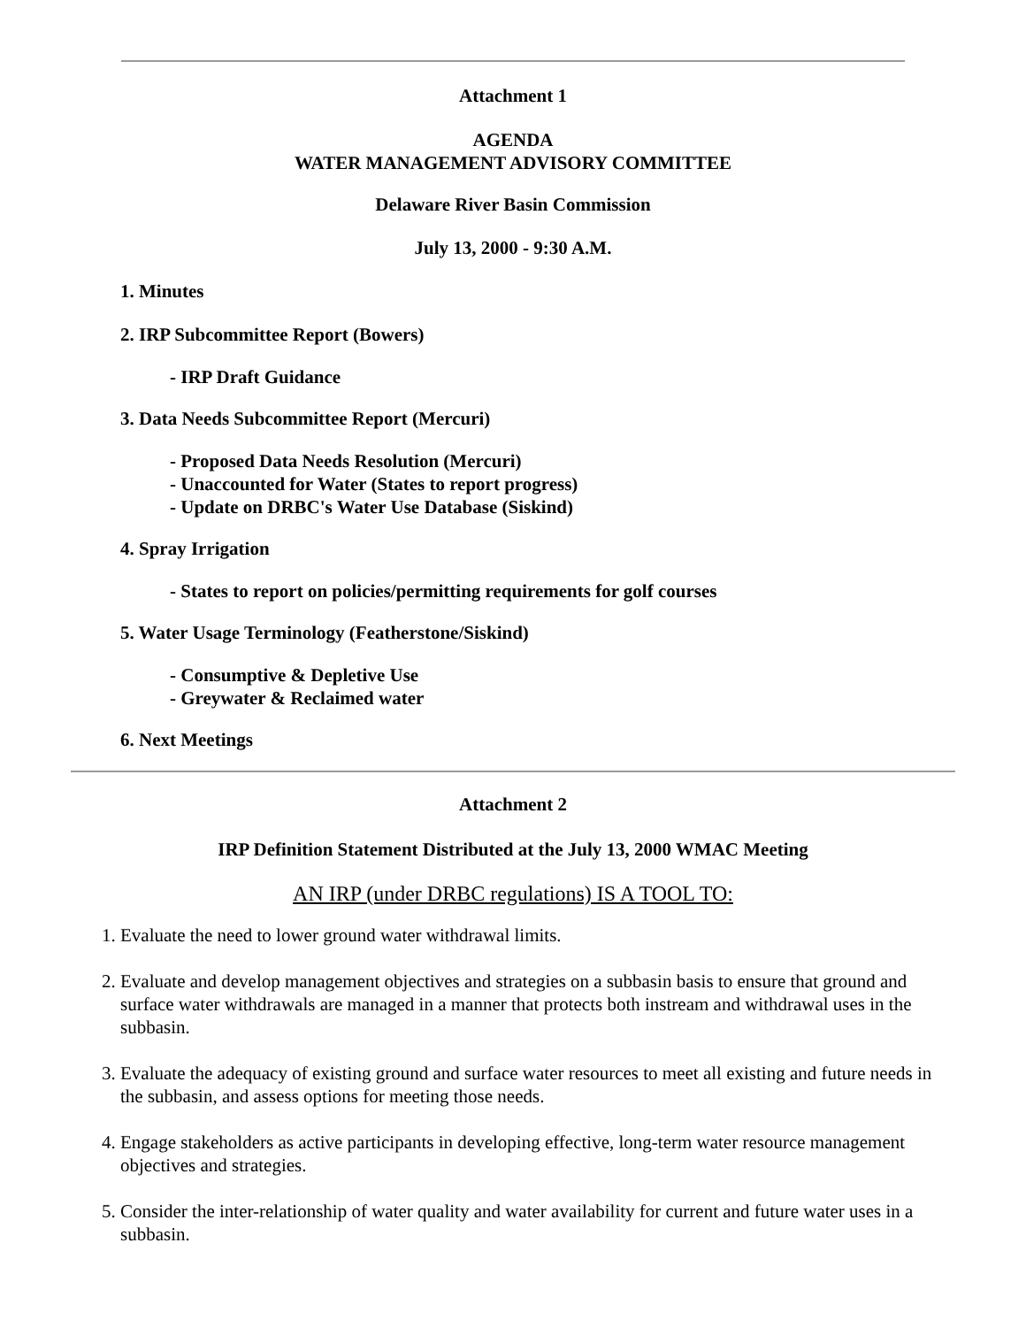Attachment 1
AGENDA
WATER MANAGEMENT ADVISORY COMMITTEE
Delaware River Basin Commission
July 13, 2000 - 9:30 A.M.
1. Minutes
2. IRP Subcommittee Report (Bowers)
- IRP Draft Guidance
3. Data Needs Subcommittee Report (Mercuri)
- Proposed Data Needs Resolution (Mercuri)
- Unaccounted for Water (States to report progress)
- Update on DRBC's Water Use Database (Siskind)
4. Spray Irrigation
- States to report on policies/permitting requirements for golf courses
5. Water Usage Terminology (Featherstone/Siskind)
- Consumptive & Depletive Use
- Greywater & Reclaimed water
6. Next Meetings
Attachment 2
IRP Definition Statement Distributed at the July 13, 2000 WMAC Meeting
AN IRP (under DRBC regulations) IS A TOOL TO:
1. Evaluate the need to lower ground water withdrawal limits.
2. Evaluate and develop management objectives and strategies on a subbasin basis to ensure that ground and surface water withdrawals are managed in a manner that protects both instream and withdrawal uses in the subbasin.
3. Evaluate the adequacy of existing ground and surface water resources to meet all existing and future needs in the subbasin, and assess options for meeting those needs.
4. Engage stakeholders as active participants in developing effective, long-term water resource management objectives and strategies.
5. Consider the inter-relationship of water quality and water availability for current and future water uses in a subbasin.